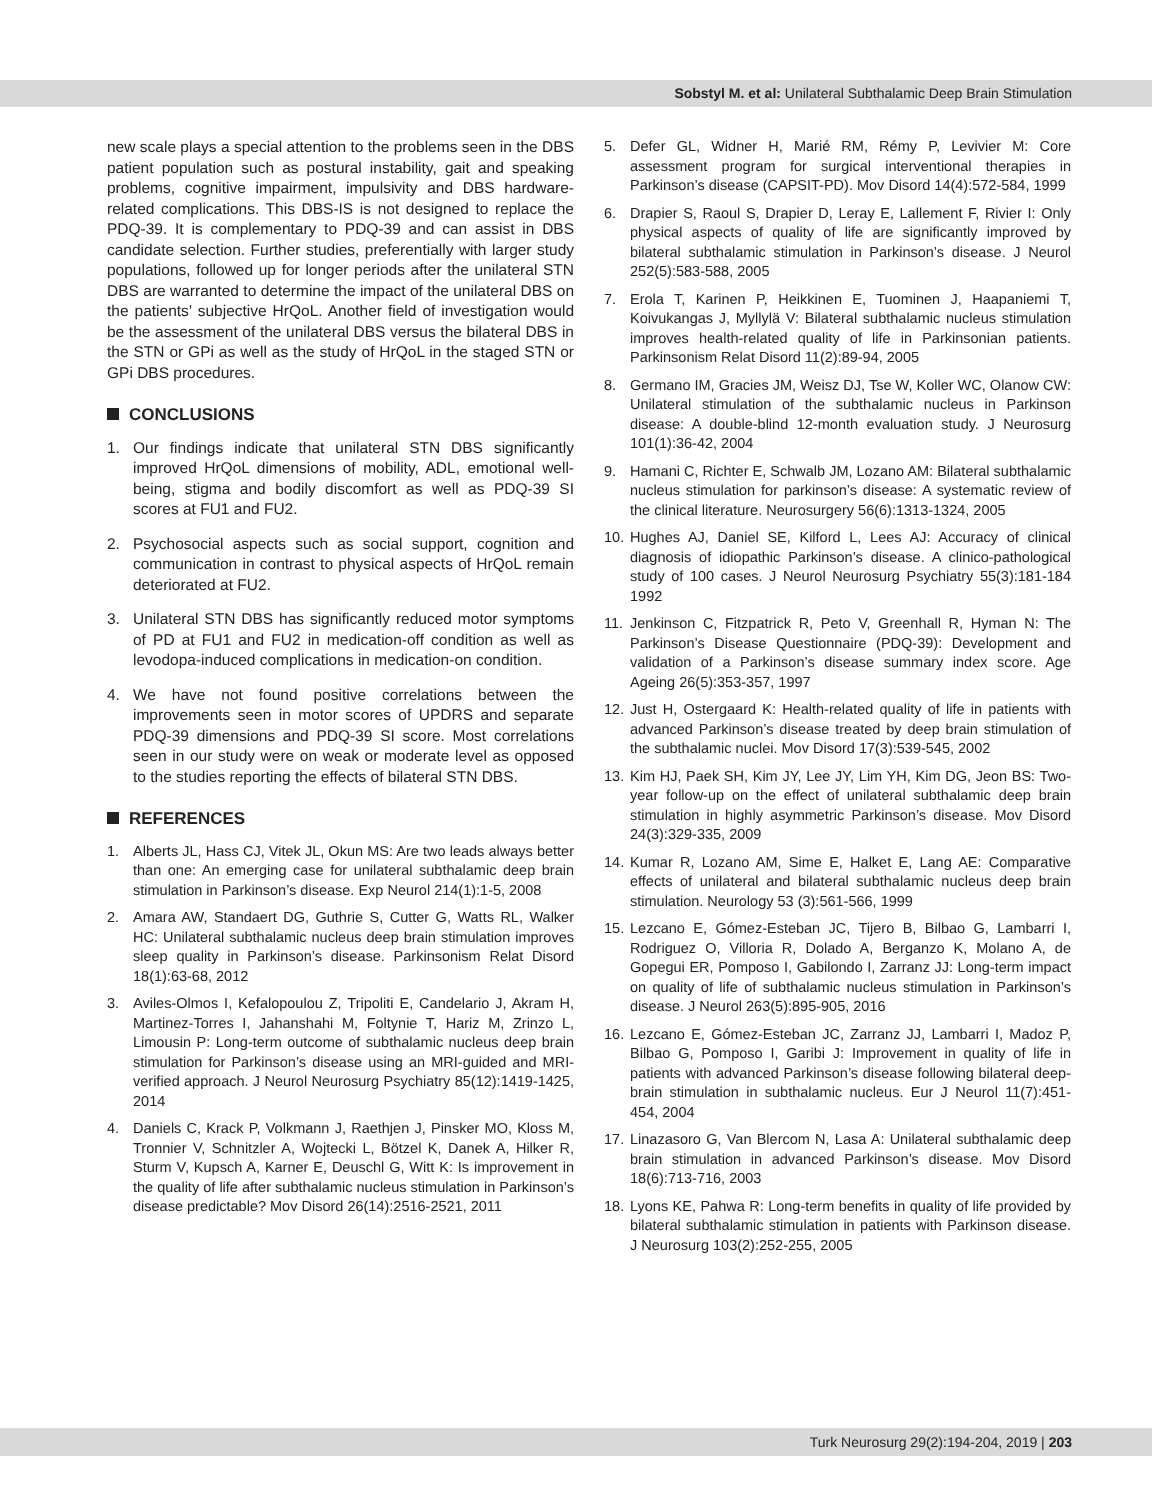Sobstyl M. et al: Unilateral Subthalamic Deep Brain Stimulation
new scale plays a special attention to the problems seen in the DBS patient population such as postural instability, gait and speaking problems, cognitive impairment, impulsivity and DBS hardware-related complications. This DBS-IS is not designed to replace the PDQ-39. It is complementary to PDQ-39 and can assist in DBS candidate selection. Further studies, preferentially with larger study populations, followed up for longer periods after the unilateral STN DBS are warranted to determine the impact of the unilateral DBS on the patients’ subjective HrQoL. Another field of investigation would be the assessment of the unilateral DBS versus the bilateral DBS in the STN or GPi as well as the study of HrQoL in the staged STN or GPi DBS procedures.
CONCLUSIONS
1. Our findings indicate that unilateral STN DBS significantly improved HrQoL dimensions of mobility, ADL, emotional well-being, stigma and bodily discomfort as well as PDQ-39 SI scores at FU1 and FU2.
2. Psychosocial aspects such as social support, cognition and communication in contrast to physical aspects of HrQoL remain deteriorated at FU2.
3. Unilateral STN DBS has significantly reduced motor symptoms of PD at FU1 and FU2 in medication-off condition as well as levodopa-induced complications in medication-on condition.
4. We have not found positive correlations between the improvements seen in motor scores of UPDRS and separate PDQ-39 dimensions and PDQ-39 SI score. Most correlations seen in our study were on weak or moderate level as opposed to the studies reporting the effects of bilateral STN DBS.
REFERENCES
1. Alberts JL, Hass CJ, Vitek JL, Okun MS: Are two leads always better than one: An emerging case for unilateral subthalamic deep brain stimulation in Parkinson’s disease. Exp Neurol 214(1):1-5, 2008
2. Amara AW, Standaert DG, Guthrie S, Cutter G, Watts RL, Walker HC: Unilateral subthalamic nucleus deep brain stimulation improves sleep quality in Parkinson’s disease. Parkinsonism Relat Disord 18(1):63-68, 2012
3. Aviles-Olmos I, Kefalopoulou Z, Tripoliti E, Candelario J, Akram H, Martinez-Torres I, Jahanshahi M, Foltynie T, Hariz M, Zrinzo L, Limousin P: Long-term outcome of subthalamic nucleus deep brain stimulation for Parkinson’s disease using an MRI-guided and MRI-verified approach. J Neurol Neurosurg Psychiatry 85(12):1419-1425, 2014
4. Daniels C, Krack P, Volkmann J, Raethjen J, Pinsker MO, Kloss M, Tronnier V, Schnitzler A, Wojtecki L, Bötzel K, Danek A, Hilker R, Sturm V, Kupsch A, Karner E, Deuschl G, Witt K: Is improvement in the quality of life after subthalamic nucleus stimulation in Parkinson’s disease predictable? Mov Disord 26(14):2516-2521, 2011
5. Defer GL, Widner H, Marié RM, Rémy P, Levivier M: Core assessment program for surgical interventional therapies in Parkinson’s disease (CAPSIT-PD). Mov Disord 14(4):572-584, 1999
6. Drapier S, Raoul S, Drapier D, Leray E, Lallement F, Rivier I: Only physical aspects of quality of life are significantly improved by bilateral subthalamic stimulation in Parkinson’s disease. J Neurol 252(5):583-588, 2005
7. Erola T, Karinen P, Heikkinen E, Tuominen J, Haapaniemi T, Koivukangas J, Myllylä V: Bilateral subthalamic nucleus stimulation improves health-related quality of life in Parkinsonian patients. Parkinsonism Relat Disord 11(2):89-94, 2005
8. Germano IM, Gracies JM, Weisz DJ, Tse W, Koller WC, Olanow CW: Unilateral stimulation of the subthalamic nucleus in Parkinson disease: A double-blind 12-month evaluation study. J Neurosurg 101(1):36-42, 2004
9. Hamani C, Richter E, Schwalb JM, Lozano AM: Bilateral subthalamic nucleus stimulation for parkinson’s disease: A systematic review of the clinical literature. Neurosurgery 56(6):1313-1324, 2005
10.
Hughes AJ, Daniel SE, Kilford L, Lees AJ: Accuracy of clinical diagnosis of idiopathic Parkinson’s disease. A clinico-pathological study of 100 cases. J Neurol Neurosurg Psychiatry 55(3):181-184 1992
11.
Jenkinson C, Fitzpatrick R, Peto V, Greenhall R, Hyman N: The Parkinson’s Disease Questionnaire (PDQ-39): Development and validation of a Parkinson’s disease summary index score. Age Ageing 26(5):353-357, 1997
12.
Just H, Ostergaard K: Health-related quality of life in patients with advanced Parkinson’s disease treated by deep brain stimulation of the subthalamic nuclei. Mov Disord 17(3):539-545, 2002
13.
Kim HJ, Paek SH, Kim JY, Lee JY, Lim YH, Kim DG, Jeon BS: Two-year follow-up on the effect of unilateral subthalamic deep brain stimulation in highly asymmetric Parkinson’s disease. Mov Disord 24(3):329-335, 2009
14.
Kumar R, Lozano AM, Sime E, Halket E, Lang AE: Comparative effects of unilateral and bilateral subthalamic nucleus deep brain stimulation. Neurology 53 (3):561-566, 1999
15.
Lezcano E, Gómez-Esteban JC, Tijero B, Bilbao G, Lambarri I, Rodriguez O, Villoria R, Dolado A, Berganzo K, Molano A, de Gopegui ER, Pomposo I, Gabilondo I, Zarranz JJ: Long-term impact on quality of life of subthalamic nucleus stimulation in Parkinson’s disease. J Neurol 263(5):895-905, 2016
16.
Lezcano E, Gómez-Esteban JC, Zarranz JJ, Lambarri I, Madoz P, Bilbao G, Pomposo I, Garibi J: Improvement in quality of life in patients with advanced Parkinson’s disease following bilateral deep-brain stimulation in subthalamic nucleus. Eur J Neurol 11(7):451-454, 2004
17.
Linazasoro G, Van Blercom N, Lasa A: Unilateral subthalamic deep brain stimulation in advanced Parkinson’s disease. Mov Disord 18(6):713-716, 2003
18.
Lyons KE, Pahwa R: Long-term benefits in quality of life provided by bilateral subthalamic stimulation in patients with Parkinson disease. J Neurosurg 103(2):252-255, 2005
Turk Neurosurg 29(2):194-204, 2019 | 203